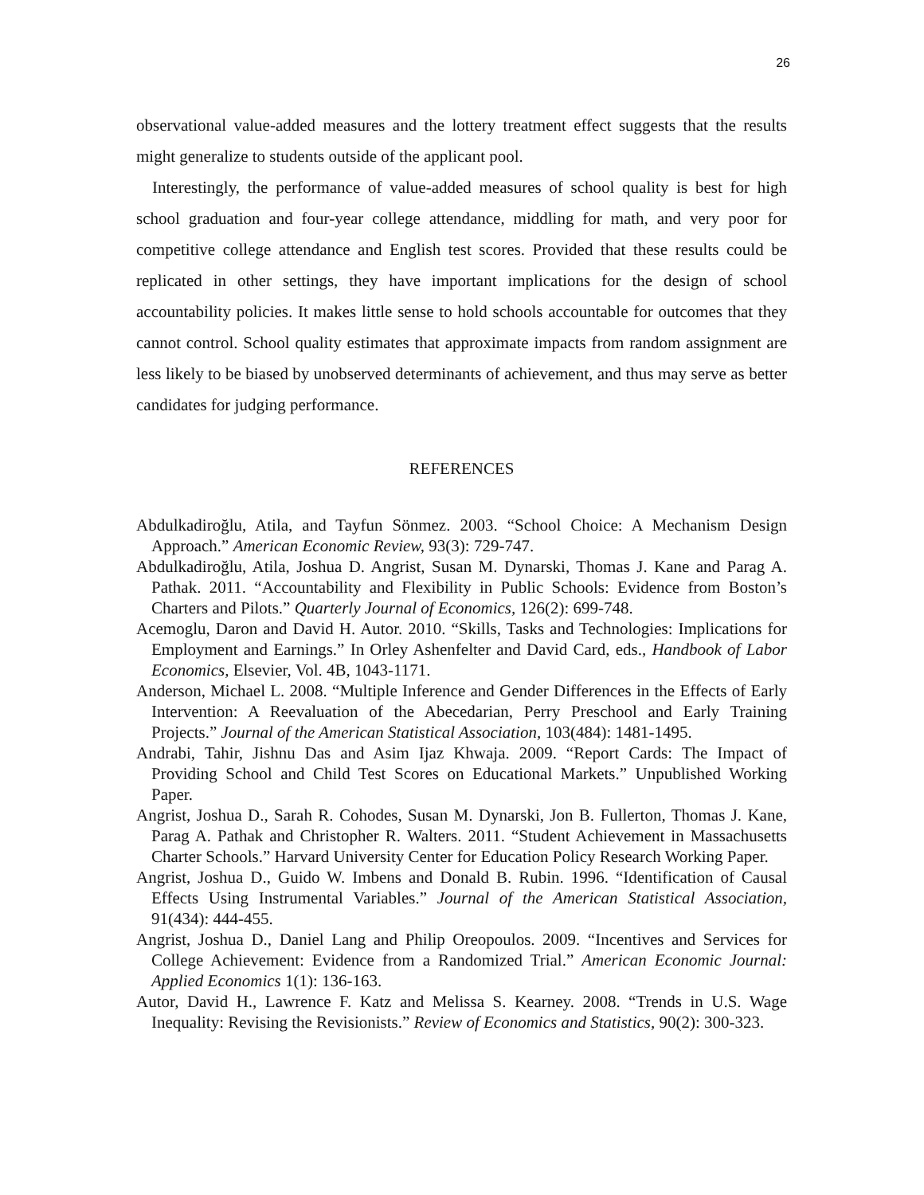26
observational value-added measures and the lottery treatment effect suggests that the results might generalize to students outside of the applicant pool.
Interestingly, the performance of value-added measures of school quality is best for high school graduation and four-year college attendance, middling for math, and very poor for competitive college attendance and English test scores. Provided that these results could be replicated in other settings, they have important implications for the design of school accountability policies. It makes little sense to hold schools accountable for outcomes that they cannot control. School quality estimates that approximate impacts from random assignment are less likely to be biased by unobserved determinants of achievement, and thus may serve as better candidates for judging performance.
REFERENCES
Abdulkadiroğlu, Atila, and Tayfun Sönmez. 2003. “School Choice: A Mechanism Design Approach.” American Economic Review, 93(3): 729-747.
Abdulkadiroğlu, Atila, Joshua D. Angrist, Susan M. Dynarski, Thomas J. Kane and Parag A. Pathak. 2011. “Accountability and Flexibility in Public Schools: Evidence from Boston’s Charters and Pilots.” Quarterly Journal of Economics, 126(2): 699-748.
Acemoglu, Daron and David H. Autor. 2010. “Skills, Tasks and Technologies: Implications for Employment and Earnings.” In Orley Ashenfelter and David Card, eds., Handbook of Labor Economics, Elsevier, Vol. 4B, 1043-1171.
Anderson, Michael L. 2008. “Multiple Inference and Gender Differences in the Effects of Early Intervention: A Reevaluation of the Abecedarian, Perry Preschool and Early Training Projects.” Journal of the American Statistical Association, 103(484): 1481-1495.
Andrabi, Tahir, Jishnu Das and Asim Ijaz Khwaja. 2009. “Report Cards: The Impact of Providing School and Child Test Scores on Educational Markets.” Unpublished Working Paper.
Angrist, Joshua D., Sarah R. Cohodes, Susan M. Dynarski, Jon B. Fullerton, Thomas J. Kane, Parag A. Pathak and Christopher R. Walters. 2011. “Student Achievement in Massachusetts Charter Schools.” Harvard University Center for Education Policy Research Working Paper.
Angrist, Joshua D., Guido W. Imbens and Donald B. Rubin. 1996. “Identification of Causal Effects Using Instrumental Variables.” Journal of the American Statistical Association, 91(434): 444-455.
Angrist, Joshua D., Daniel Lang and Philip Oreopoulos. 2009. “Incentives and Services for College Achievement: Evidence from a Randomized Trial.” American Economic Journal: Applied Economics 1(1): 136-163.
Autor, David H., Lawrence F. Katz and Melissa S. Kearney. 2008. “Trends in U.S. Wage Inequality: Revising the Revisionists.” Review of Economics and Statistics, 90(2): 300-323.